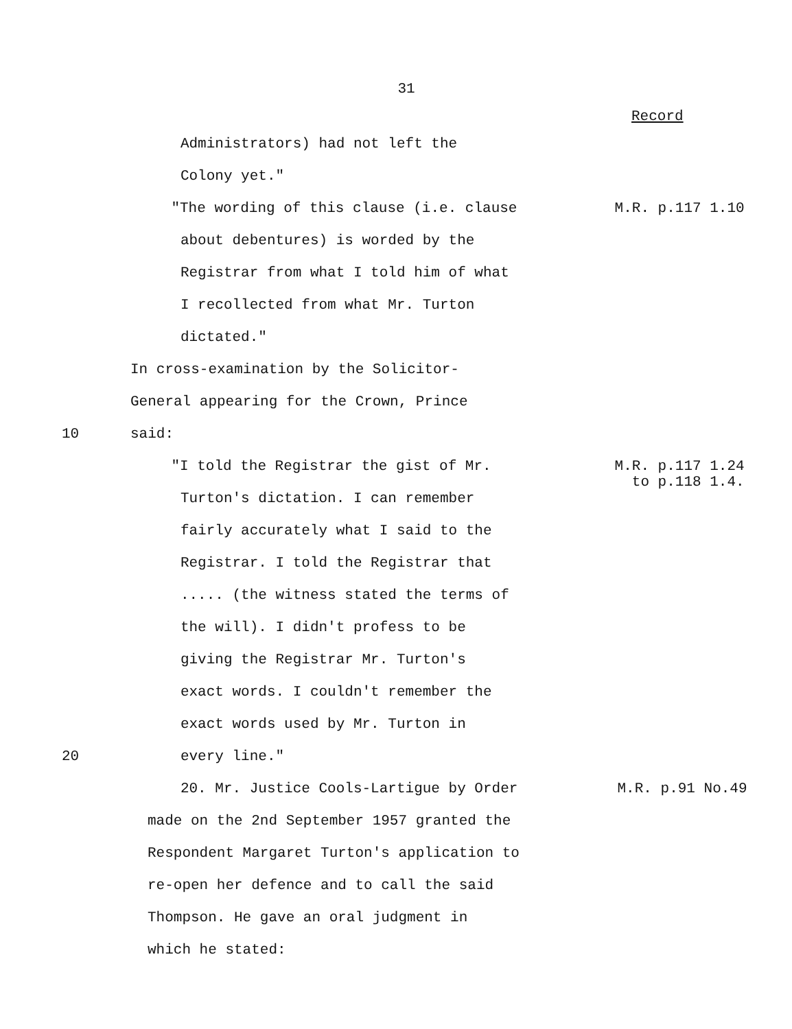31
Record
Administrators) had not left the
Colony yet."
"The wording of this clause (i.e. clause M.R. p.117 1.10
about debentures) is worded by the
Registrar from what I told him of what
I recollected from what Mr. Turton
dictated."
In cross-examination by the Solicitor-
General appearing for the Crown, Prince
10 said:
"I told the Registrar the gist of Mr. M.R. p.117 1.24
to p.118 1.4.
Turton's dictation. I can remember
fairly accurately what I said to the
Registrar. I told the Registrar that
..... (the witness stated the terms of
the will). I didn't profess to be
giving the Registrar Mr. Turton's
exact words. I couldn't remember the
exact words used by Mr. Turton in
20 every line."
20. Mr. Justice Cools-Lartigue by Order M.R. p.91 No.49
made on the 2nd September 1957 granted the
Respondent Margaret Turton's application to
re-open her defence and to call the said
Thompson. He gave an oral judgment in
which he stated: